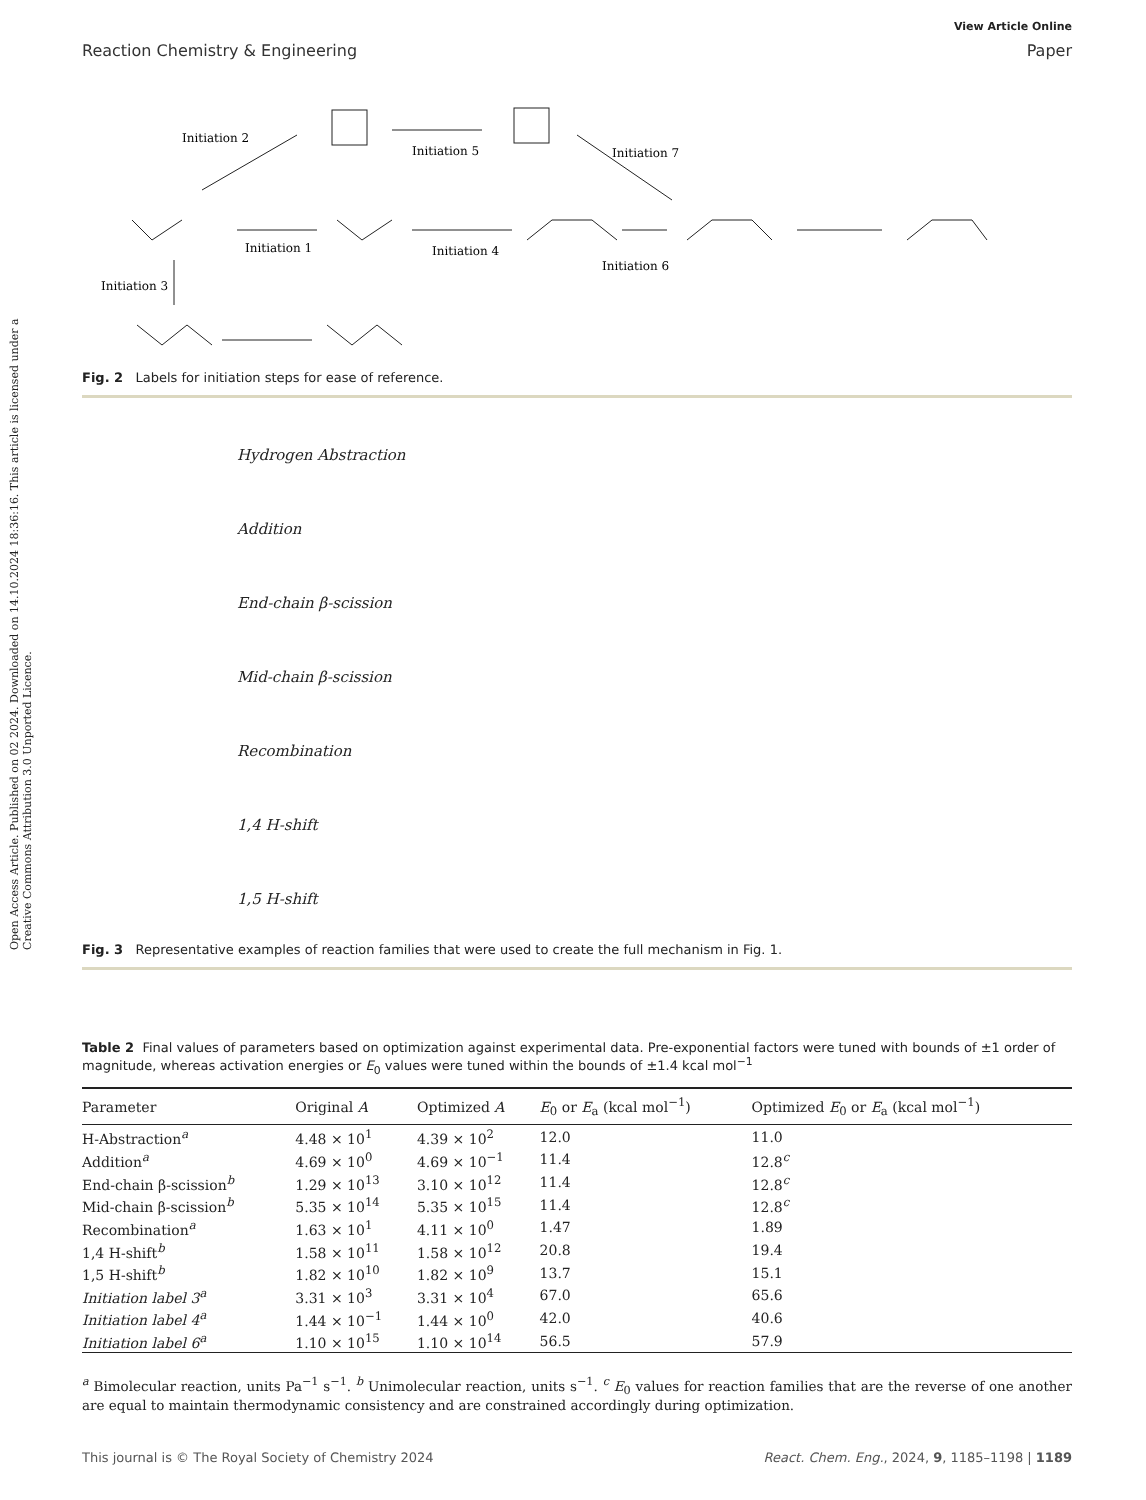Open Access Article. Published on 02 2024. Downloaded on 14.10.2024 18:36:16. This article is licensed under a Creative Commons Attribution 3.0 Unported Licence.
View Article Online
Reaction Chemistry & Engineering Paper
Initiation 2
Initiation 5
Initiation 7
Initiation 1
Initiation 4
Initiation 6
Initiation 3
Fig. 2 Labels for initiation steps for ease of reference.
Hydrogen Abstraction
Addition
End-chain β-scission
Mid-chain β-scission
Recombination
1,4 H-shift
1,5 H-shift
Fig. 3 Representative examples of reaction families that were used to create the full mechanism in Fig. 1.
Table 2 Final values of parameters based on optimization against experimental data. Pre-exponential factors were tuned with bounds of ±1 order of magnitude, whereas activation energies or E<sub>0</sub> values were tuned within the bounds of ±1.4 kcal mol<sup>−1</sup>
| Parameter | Original A | Optimized A | E<sub>0</sub> or E<sub>a</sub> (kcal mol<sup>−1</sup>) | Optimized E<sub>0</sub> or E<sub>a</sub> (kcal mol<sup>−1</sup>) |
| --- | --- | --- | --- | --- |
| H-Abstraction<sup>a</sup> | 4.48 × 10<sup>1</sup> | 4.39 × 10<sup>2</sup> | 12.0 | 11.0 |
| Addition<sup>a</sup> | 4.69 × 10<sup>0</sup> | 4.69 × 10<sup>−1</sup> | 11.4 | 12.8<sup>c</sup> |
| End-chain β-scission<sup>b</sup> | 1.29 × 10<sup>13</sup> | 3.10 × 10<sup>12</sup> | 11.4 | 12.8<sup>c</sup> |
| Mid-chain β-scission<sup>b</sup> | 5.35 × 10<sup>14</sup> | 5.35 × 10<sup>15</sup> | 11.4 | 12.8<sup>c</sup> |
| Recombination<sup>a</sup> | 1.63 × 10<sup>1</sup> | 4.11 × 10<sup>0</sup> | 1.47 | 1.89 |
| 1,4 H-shift<sup>b</sup> | 1.58 × 10<sup>11</sup> | 1.58 × 10<sup>12</sup> | 20.8 | 19.4 |
| 1,5 H-shift<sup>b</sup> | 1.82 × 10<sup>10</sup> | 1.82 × 10<sup>9</sup> | 13.7 | 15.1 |
| Initiation label 3<sup>a</sup> | 3.31 × 10<sup>3</sup> | 3.31 × 10<sup>4</sup> | 67.0 | 65.6 |
| Initiation label 4<sup>a</sup> | 1.44 × 10<sup>−1</sup> | 1.44 × 10<sup>0</sup> | 42.0 | 40.6 |
| Initiation label 6<sup>a</sup> | 1.10 × 10<sup>15</sup> | 1.10 × 10<sup>14</sup> | 56.5 | 57.9 |
<sup>a</sup> Bimolecular reaction, units Pa<sup>−1</sup> s<sup>−1</sup>. <sup>b</sup> Unimolecular reaction, units s<sup>−1</sup>. <sup>c</sup> E<sub>0</sub> values for reaction families that are the reverse of one another are equal to maintain thermodynamic consistency and are constrained accordingly during optimization.
This journal is © The Royal Society of Chemistry 2024 React. Chem. Eng., 2024, 9, 1185–1198 | 1189